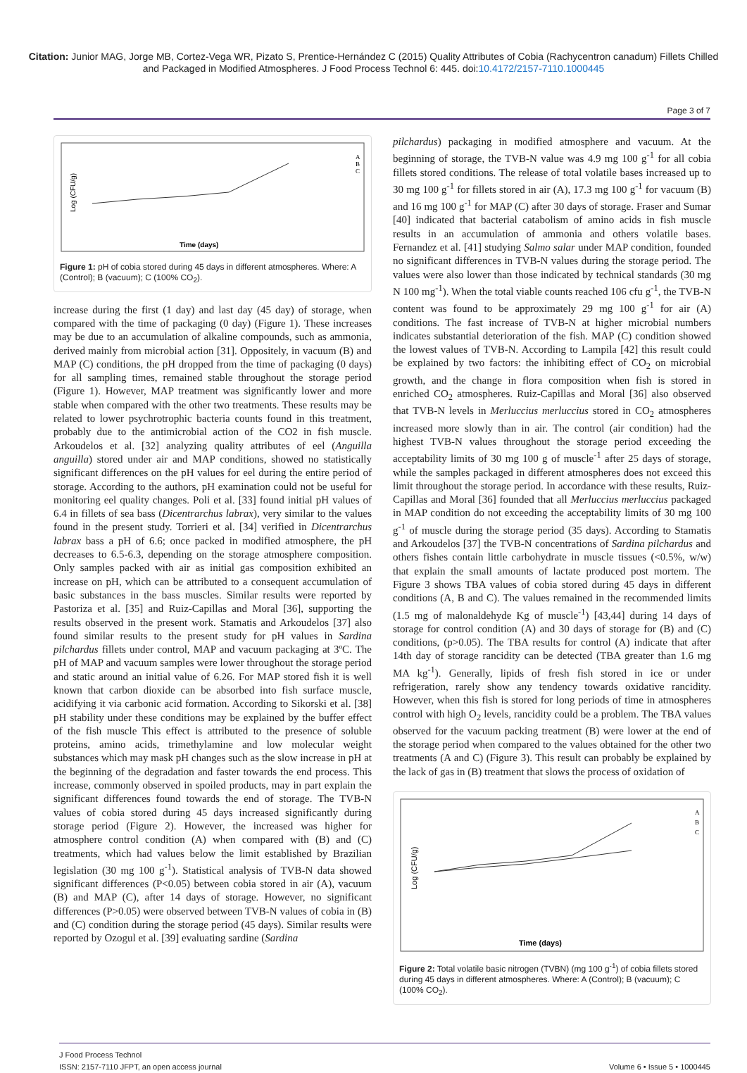Citation: Junior MAG, Jorge MB, Cortez-Vega WR, Pizato S, Prentice-Hernández C (2015) Quality Attributes of Cobia (Rachycentron canadum) Fillets Chilled and Packaged in Modified Atmospheres. J Food Process Technol 6: 445. doi:10.4172/2157-7110.1000445
Page 3 of 7
Time (days)
Log (CFU/g)
A
B
C
Figure 1: pH of cobia stored during 45 days in different atmospheres. Where: A (Control); B (vacuum); C (100% CO<sub>2</sub>).
increase during the first (1 day) and last day (45 day) of storage, when compared with the time of packaging (0 day) (Figure 1). These increases may be due to an accumulation of alkaline compounds, such as ammonia, derived mainly from microbial action [31]. Oppositely, in vacuum (B) and MAP (C) conditions, the pH dropped from the time of packaging (0 days) for all sampling times, remained stable throughout the storage period (Figure 1). However, MAP treatment was significantly lower and more stable when compared with the other two treatments. These results may be related to lower psychrotrophic bacteria counts found in this treatment, probably due to the antimicrobial action of the CO2 in fish muscle. Arkoudelos et al. [32] analyzing quality attributes of eel (Anguilla anguilla) stored under air and MAP conditions, showed no statistically significant differences on the pH values for eel during the entire period of storage. According to the authors, pH examination could not be useful for monitoring eel quality changes. Poli et al. [33] found initial pH values of 6.4 in fillets of sea bass (Dicentrarchus labrax), very similar to the values found in the present study. Torrieri et al. [34] verified in Dicentrarchus labrax bass a pH of 6.6; once packed in modified atmosphere, the pH decreases to 6.5-6.3, depending on the storage atmosphere composition. Only samples packed with air as initial gas composition exhibited an increase on pH, which can be attributed to a consequent accumulation of basic substances in the bass muscles. Similar results were reported by Pastoriza et al. [35] and Ruiz-Capillas and Moral [36], supporting the results observed in the present work. Stamatis and Arkoudelos [37] also found similar results to the present study for pH values in Sardina pilchardus fillets under control, MAP and vacuum packaging at 3ºC. The pH of MAP and vacuum samples were lower throughout the storage period and static around an initial value of 6.26. For MAP stored fish it is well known that carbon dioxide can be absorbed into fish surface muscle, acidifying it via carbonic acid formation. According to Sikorski et al. [38] pH stability under these conditions may be explained by the buffer effect of the fish muscle This effect is attributed to the presence of soluble proteins, amino acids, trimethylamine and low molecular weight substances which may mask pH changes such as the slow increase in pH at the beginning of the degradation and faster towards the end process. This increase, commonly observed in spoiled products, may in part explain the significant differences found towards the end of storage. The TVB-N values of cobia stored during 45 days increased significantly during storage period (Figure 2). However, the increased was higher for atmosphere control condition (A) when compared with (B) and (C) treatments, which had values below the limit established by Brazilian legislation (30 mg 100 g<sup>-1</sup>). Statistical analysis of TVB-N data showed significant differences (P<0.05) between cobia stored in air (A), vacuum (B) and MAP (C), after 14 days of storage. However, no significant differences (P>0.05) were observed between TVB-N values of cobia in (B) and (C) condition during the storage period (45 days). Similar results were reported by Ozogul et al. [39] evaluating sardine (Sardina
pilchardus) packaging in modified atmosphere and vacuum. At the beginning of storage, the TVB-N value was 4.9 mg 100 g<sup>-1</sup> for all cobia fillets stored conditions. The release of total volatile bases increased up to 30 mg 100 g<sup>-1</sup> for fillets stored in air (A), 17.3 mg 100 g<sup>-1</sup> for vacuum (B) and 16 mg 100 g<sup>-1</sup> for MAP (C) after 30 days of storage. Fraser and Sumar [40] indicated that bacterial catabolism of amino acids in fish muscle results in an accumulation of ammonia and others volatile bases. Fernandez et al. [41] studying Salmo salar under MAP condition, founded no significant differences in TVB-N values during the storage period. The values were also lower than those indicated by technical standards (30 mg N 100 mg<sup>-1</sup>). When the total viable counts reached 106 cfu g<sup>-1</sup>, the TVB-N content was found to be approximately 29 mg 100 g<sup>-1</sup> for air (A) conditions. The fast increase of TVB-N at higher microbial numbers indicates substantial deterioration of the fish. MAP (C) condition showed the lowest values of TVB-N. According to Lampila [42] this result could be explained by two factors: the inhibiting effect of CO<sub>2</sub> on microbial growth, and the change in flora composition when fish is stored in enriched CO<sub>2</sub> atmospheres. Ruiz-Capillas and Moral [36] also observed that TVB-N levels in Merluccius merluccius stored in CO<sub>2</sub> atmospheres increased more slowly than in air. The control (air condition) had the highest TVB-N values throughout the storage period exceeding the acceptability limits of 30 mg 100 g of muscle<sup>-1</sup> after 25 days of storage, while the samples packaged in different atmospheres does not exceed this limit throughout the storage period. In accordance with these results, Ruiz-Capillas and Moral [36] founded that all Merluccius merluccius packaged in MAP condition do not exceeding the acceptability limits of 30 mg 100 g<sup>-1</sup> of muscle during the storage period (35 days). According to Stamatis and Arkoudelos [37] the TVB-N concentrations of Sardina pilchardus and others fishes contain little carbohydrate in muscle tissues (<0.5%, w/w) that explain the small amounts of lactate produced post mortem. The Figure 3 shows TBA values of cobia stored during 45 days in different conditions (A, B and C). The values remained in the recommended limits (1.5 mg of malonaldehyde Kg of muscle<sup>-1</sup>) [43,44] during 14 days of storage for control condition (A) and 30 days of storage for (B) and (C) conditions, (p>0.05). The TBA results for control (A) indicate that after 14th day of storage rancidity can be detected (TBA greater than 1.6 mg MA kg<sup>-1</sup>). Generally, lipids of fresh fish stored in ice or under refrigeration, rarely show any tendency towards oxidative rancidity. However, when this fish is stored for long periods of time in atmospheres control with high O<sub>2</sub> levels, rancidity could be a problem. The TBA values observed for the vacuum packing treatment (B) were lower at the end of the storage period when compared to the values obtained for the other two treatments (A and C) (Figure 3). This result can probably be explained by the lack of gas in (B) treatment that slows the process of oxidation of
Time (days)
Log (CFU/g)
A
B
C
Figure 2: Total volatile basic nitrogen (TVBN) (mg 100 g<sup>-1</sup>) of cobia fillets stored during 45 days in different atmospheres. Where: A (Control); B (vacuum); C (100% CO<sub>2</sub>).
J Food Process Technol
ISSN: 2157-7110 JFPT, an open access journal
Volume 6 • Issue 5 • 1000445